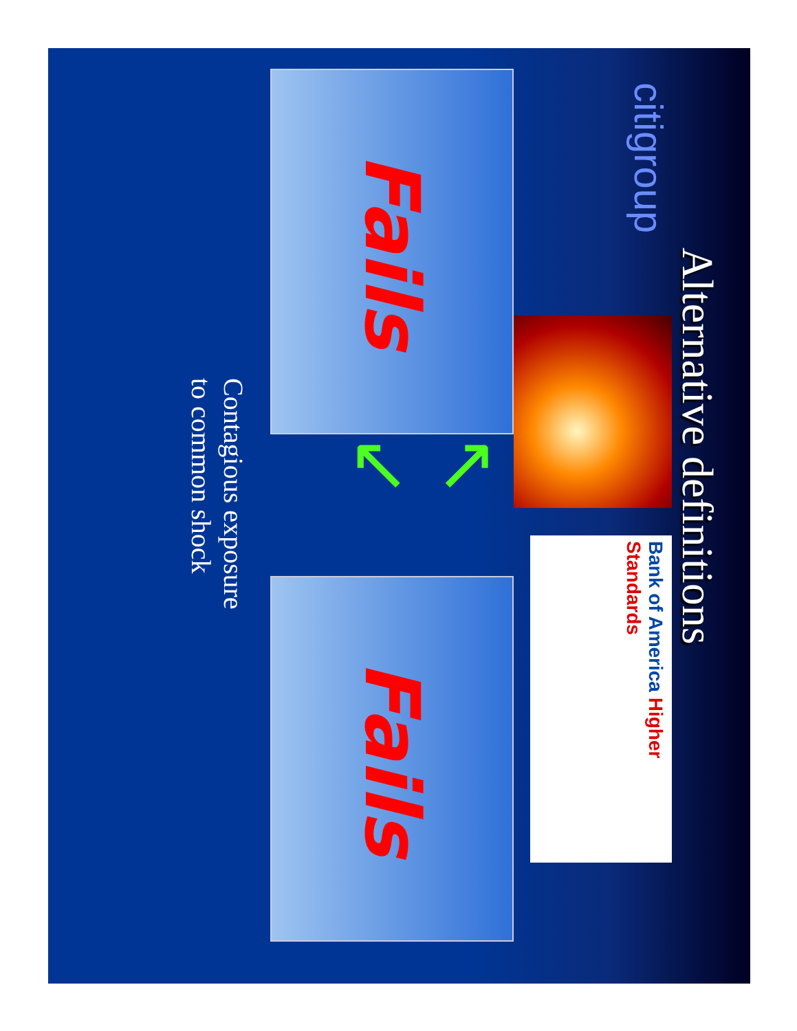Alternative definitions
citigroup
Bank of America Higher Standards
Fails
↖ ↙
Fails
Contagious exposure
to common shock